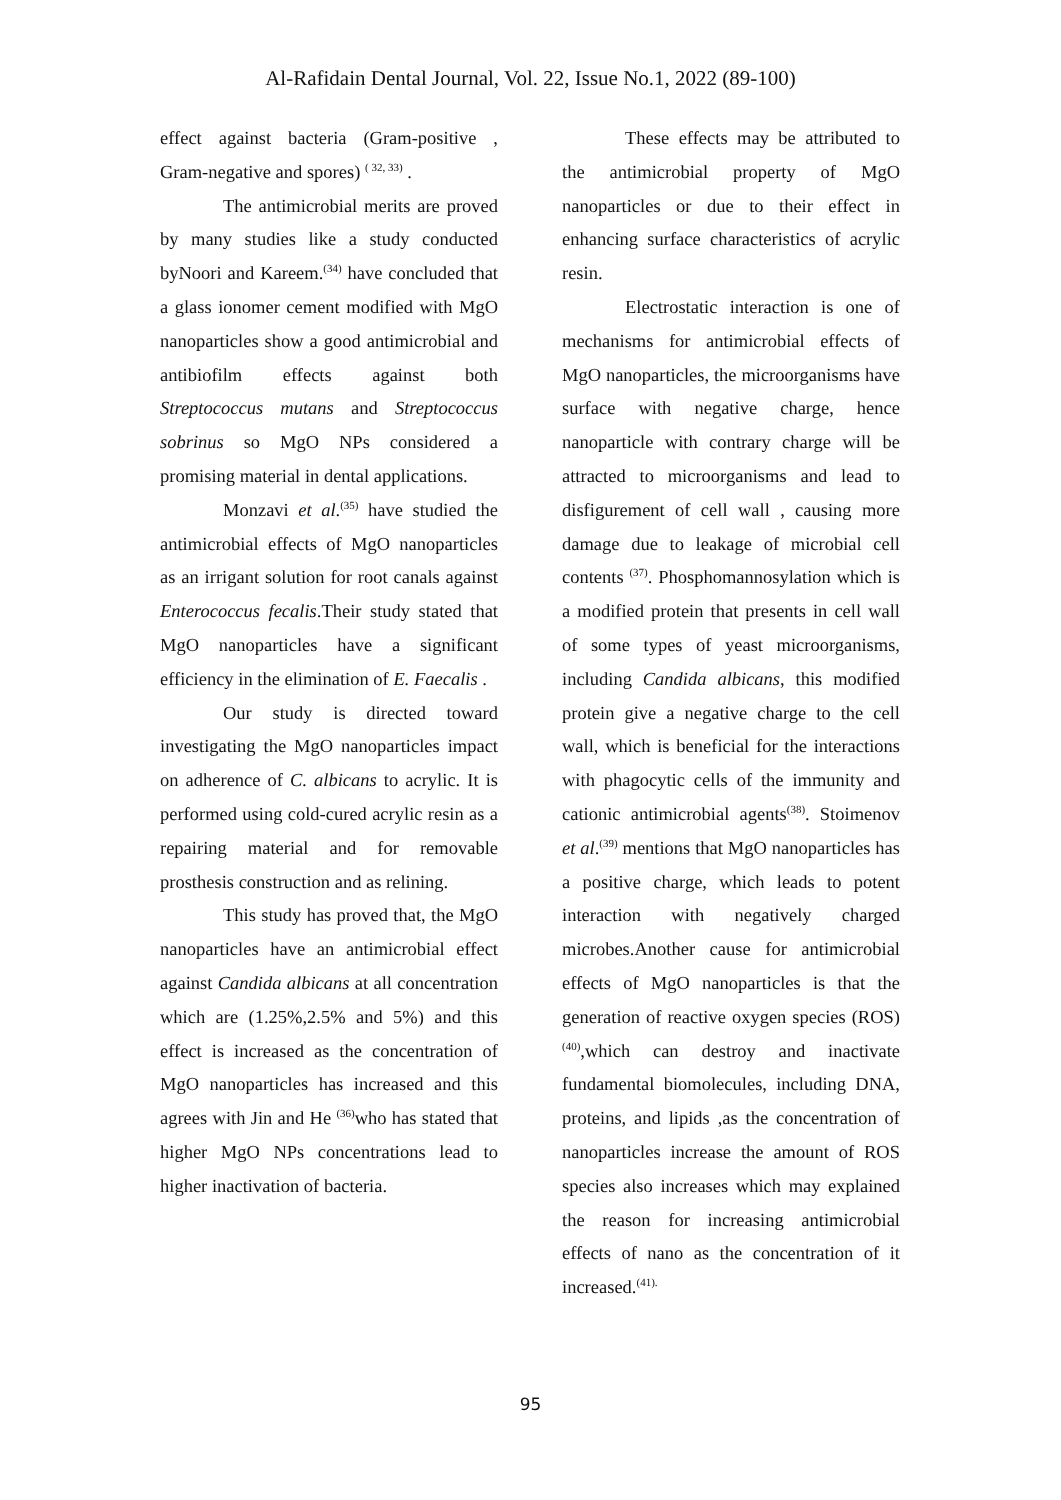Al-Rafidain Dental Journal, Vol. 22, Issue No.1, 2022 (89-100)
effect against bacteria (Gram-positive , Gram-negative and spores) <sup>( 32, 33)</sup> .
The antimicrobial merits are proved by many studies like a study conducted byNoori and Kareem.<sup>(34)</sup> have concluded that a glass ionomer cement modified with MgO nanoparticles show a good antimicrobial and antibiofilm effects against both Streptococcus mutans and Streptococcus sobrinus so MgO NPs considered a promising material in dental applications.
Monzavi et al.<sup>(35)</sup> have studied the antimicrobial effects of MgO nanoparticles as an irrigant solution for root canals against Enterococcus fecalis.Their study stated that MgO nanoparticles have a significant efficiency in the elimination of E. Faecalis .
Our study is directed toward investigating the MgO nanoparticles impact on adherence of C. albicans to acrylic. It is performed using cold-cured acrylic resin as a repairing material and for removable prosthesis construction and as relining.
This study has proved that, the MgO nanoparticles have an antimicrobial effect against Candida albicans at all concentration which are (1.25%,2.5% and 5%) and this effect is increased as the concentration of MgO nanoparticles has increased and this agrees with Jin and He <sup>(36)</sup>who has stated that higher MgO NPs concentrations lead to higher inactivation of bacteria.
These effects may be attributed to the antimicrobial property of MgO nanoparticles or due to their effect in enhancing surface characteristics of acrylic resin.
Electrostatic interaction is one of mechanisms for antimicrobial effects of MgO nanoparticles, the microorganisms have surface with negative charge, hence nanoparticle with contrary charge will be attracted to microorganisms and lead to disfigurement of cell wall , causing more damage due to leakage of microbial cell contents <sup>(37)</sup>. Phosphomannosylation which is a modified protein that presents in cell wall of some types of yeast microorganisms, including Candida albicans, this modified protein give a negative charge to the cell wall, which is beneficial for the interactions with phagocytic cells of the immunity and cationic antimicrobial agents<sup>(38)</sup>. Stoimenov et al.<sup>(39)</sup> mentions that MgO nanoparticles has a positive charge, which leads to potent interaction with negatively charged microbes.Another cause for antimicrobial effects of MgO nanoparticles is that the generation of reactive oxygen species (ROS)<sup>(40)</sup>,which can destroy and inactivate fundamental biomolecules, including DNA, proteins, and lipids ,as the concentration of nanoparticles increase the amount of ROS species also increases which may explained the reason for increasing antimicrobial effects of nano as the concentration of it increased.<sup>(41).</sup>
95